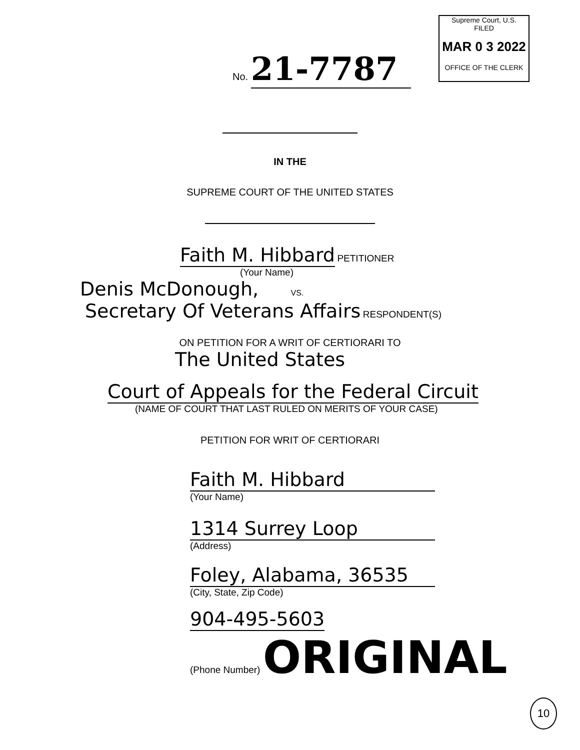Supreme Court, U.S.
FILED
MAR 0 3 2022
OFFICE OF THE CLERK
No. 21-7787
IN THE
SUPREME COURT OF THE UNITED STATES
Faith M. Hibbard PETITIONER
(Your Name)
Denis McDonough, VS.
Secretary Of Veterans Affairs RESPONDENT(S)
ON PETITION FOR A WRIT OF CERTIORARI TO
The United States
Court of Appeals for the Federal Circuit
(NAME OF COURT THAT LAST RULED ON MERITS OF YOUR CASE)
PETITION FOR WRIT OF CERTIORARI
Faith M. Hibbard
(Your Name)
1314 Surrey Loop
(Address)
Foley, Alabama, 36535
(City, State, Zip Code)
904-495-5603
(Phone Number) ORIGINAL
10